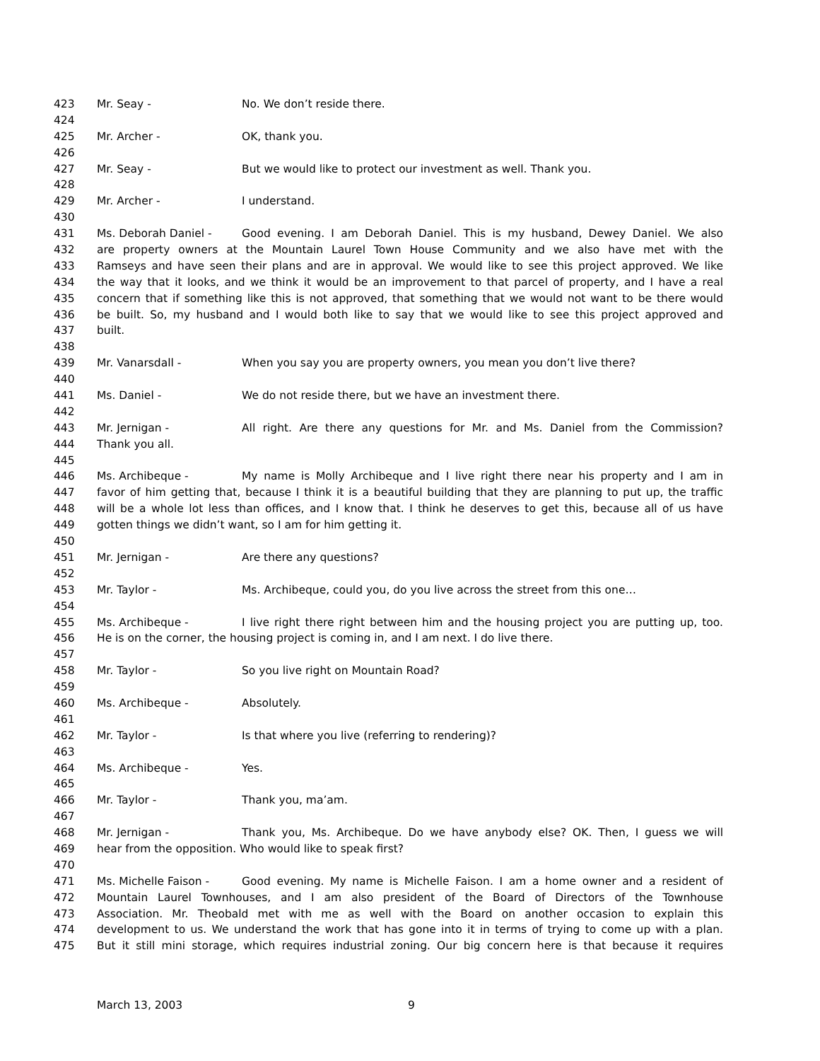423 Mr. Seay - No. We don’t reside there.
424
425 Mr. Archer - OK, thank you.
426
427 Mr. Seay - But we would like to protect our investment as well. Thank you.
428
429 Mr. Archer - I understand.
430
431 Ms. Deborah Daniel - Good evening. I am Deborah Daniel. This is my husband, Dewey Daniel. We also
432 are property owners at the Mountain Laurel Town House Community and we also have met with the
433 Ramseys and have seen their plans and are in approval. We would like to see this project approved. We like
434 the way that it looks, and we think it would be an improvement to that parcel of property, and I have a real
435 concern that if something like this is not approved, that something that we would not want to be there would
436 be built. So, my husband and I would both like to say that we would like to see this project approved and
437 built.
438
439 Mr. Vanarsdall - When you say you are property owners, you mean you don’t live there?
440
441 Ms. Daniel - We do not reside there, but we have an investment there.
442
443 Mr. Jernigan - All right. Are there any questions for Mr. and Ms. Daniel from the Commission?
444 Thank you all.
445
446 Ms. Archibeque - My name is Molly Archibeque and I live right there near his property and I am in
447 favor of him getting that, because I think it is a beautiful building that they are planning to put up, the traffic
448 will be a whole lot less than offices, and I know that. I think he deserves to get this, because all of us have
449 gotten things we didn’t want, so I am for him getting it.
450
451 Mr. Jernigan - Are there any questions?
452
453 Mr. Taylor - Ms. Archibeque, could you, do you live across the street from this one…
454
455 Ms. Archibeque - I live right there right between him and the housing project you are putting up, too.
456 He is on the corner, the housing project is coming in, and I am next. I do live there.
457
458 Mr. Taylor - So you live right on Mountain Road?
459
460 Ms. Archibeque - Absolutely.
461
462 Mr. Taylor - Is that where you live (referring to rendering)?
463
464 Ms. Archibeque - Yes.
465
466 Mr. Taylor - Thank you, ma’am.
467
468 Mr. Jernigan - Thank you, Ms. Archibeque. Do we have anybody else? OK. Then, I guess we will
469 hear from the opposition. Who would like to speak first?
470
471 Ms. Michelle Faison - Good evening. My name is Michelle Faison. I am a home owner and a resident of
472 Mountain Laurel Townhouses, and I am also president of the Board of Directors of the Townhouse
473 Association. Mr. Theobald met with me as well with the Board on another occasion to explain this
474 development to us. We understand the work that has gone into it in terms of trying to come up with a plan.
475 But it still mini storage, which requires industrial zoning. Our big concern here is that because it requires
March 13, 2003 9